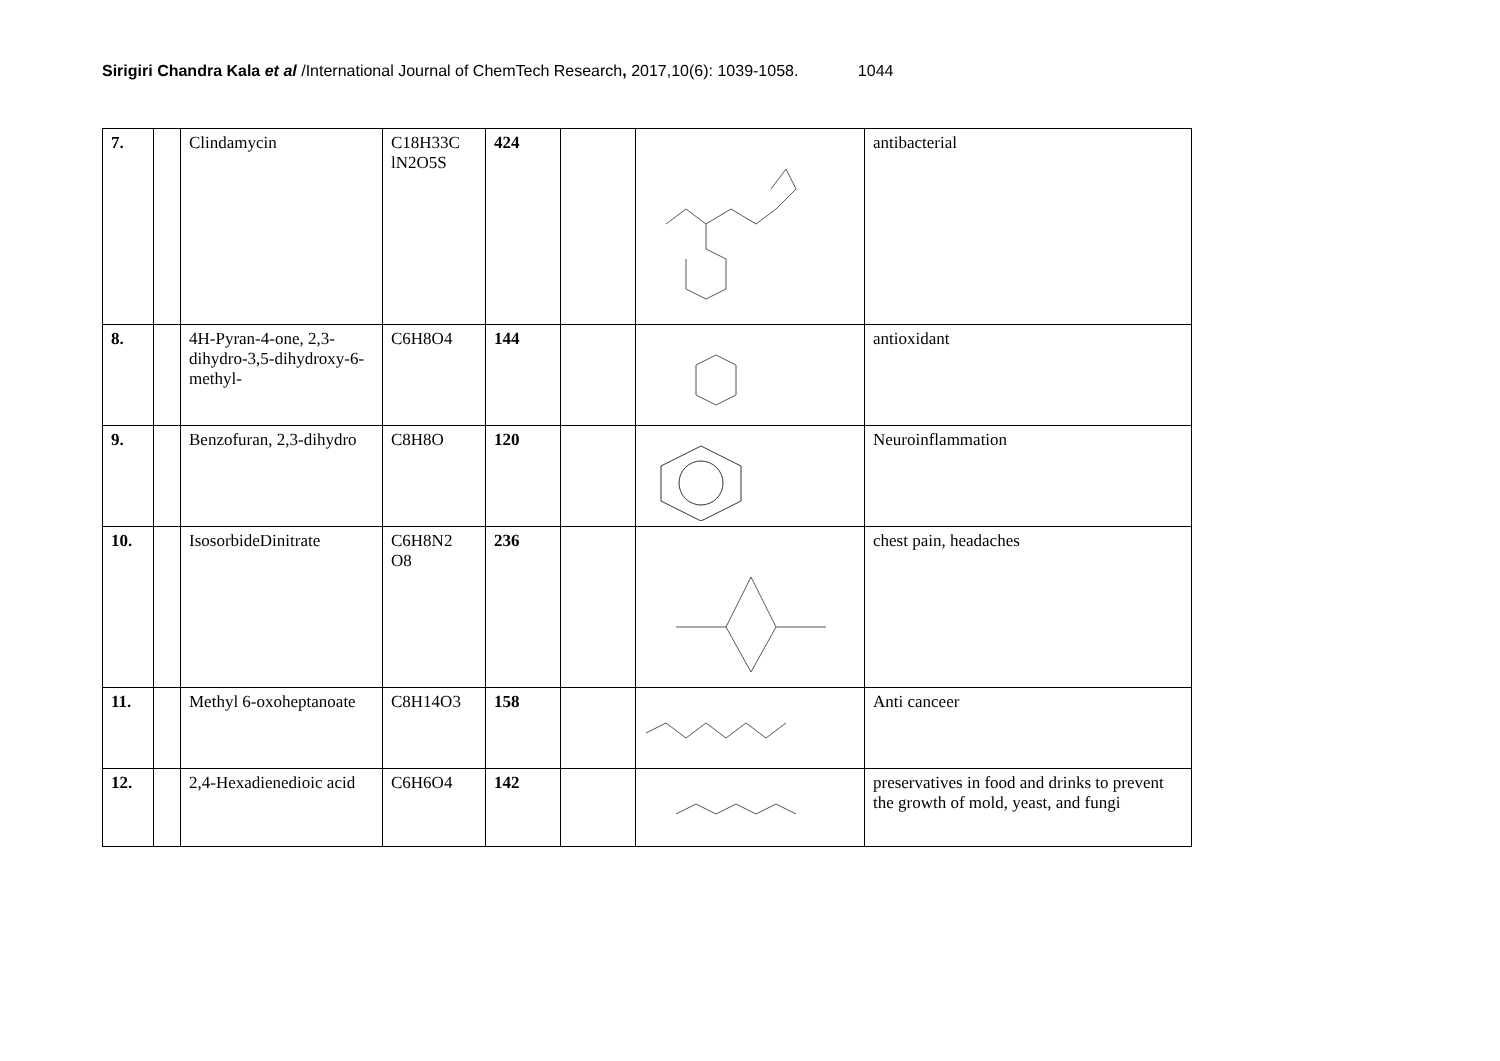Sirigiri Chandra Kala et al /International Journal of ChemTech Research, 2017,10(6): 1039-1058. 1044
| 7. | | Clindamycin | C18H33C lN2O5S | 424 | | | antibacterial |
| 8. | | 4H-Pyran-4-one, 2,3-dihydro-3,5-dihydroxy-6-methyl- | C6H8O4 | 144 | | | antioxidant |
| 9. | | Benzofuran, 2,3-dihydro | C8H8O | 120 | | | Neuroinflammation |
| 10. | | IsosorbideDinitrate | C6H8N2 O8 | 236 | | | chest pain, headaches |
| 11. | | Methyl 6-oxoheptanoate | C8H14O3 | 158 | | | Anti canceer |
| 12. | | 2,4-Hexadienedioic acid | C6H6O4 | 142 | | | preservatives in food and drinks to prevent the growth of mold, yeast, and fungi |